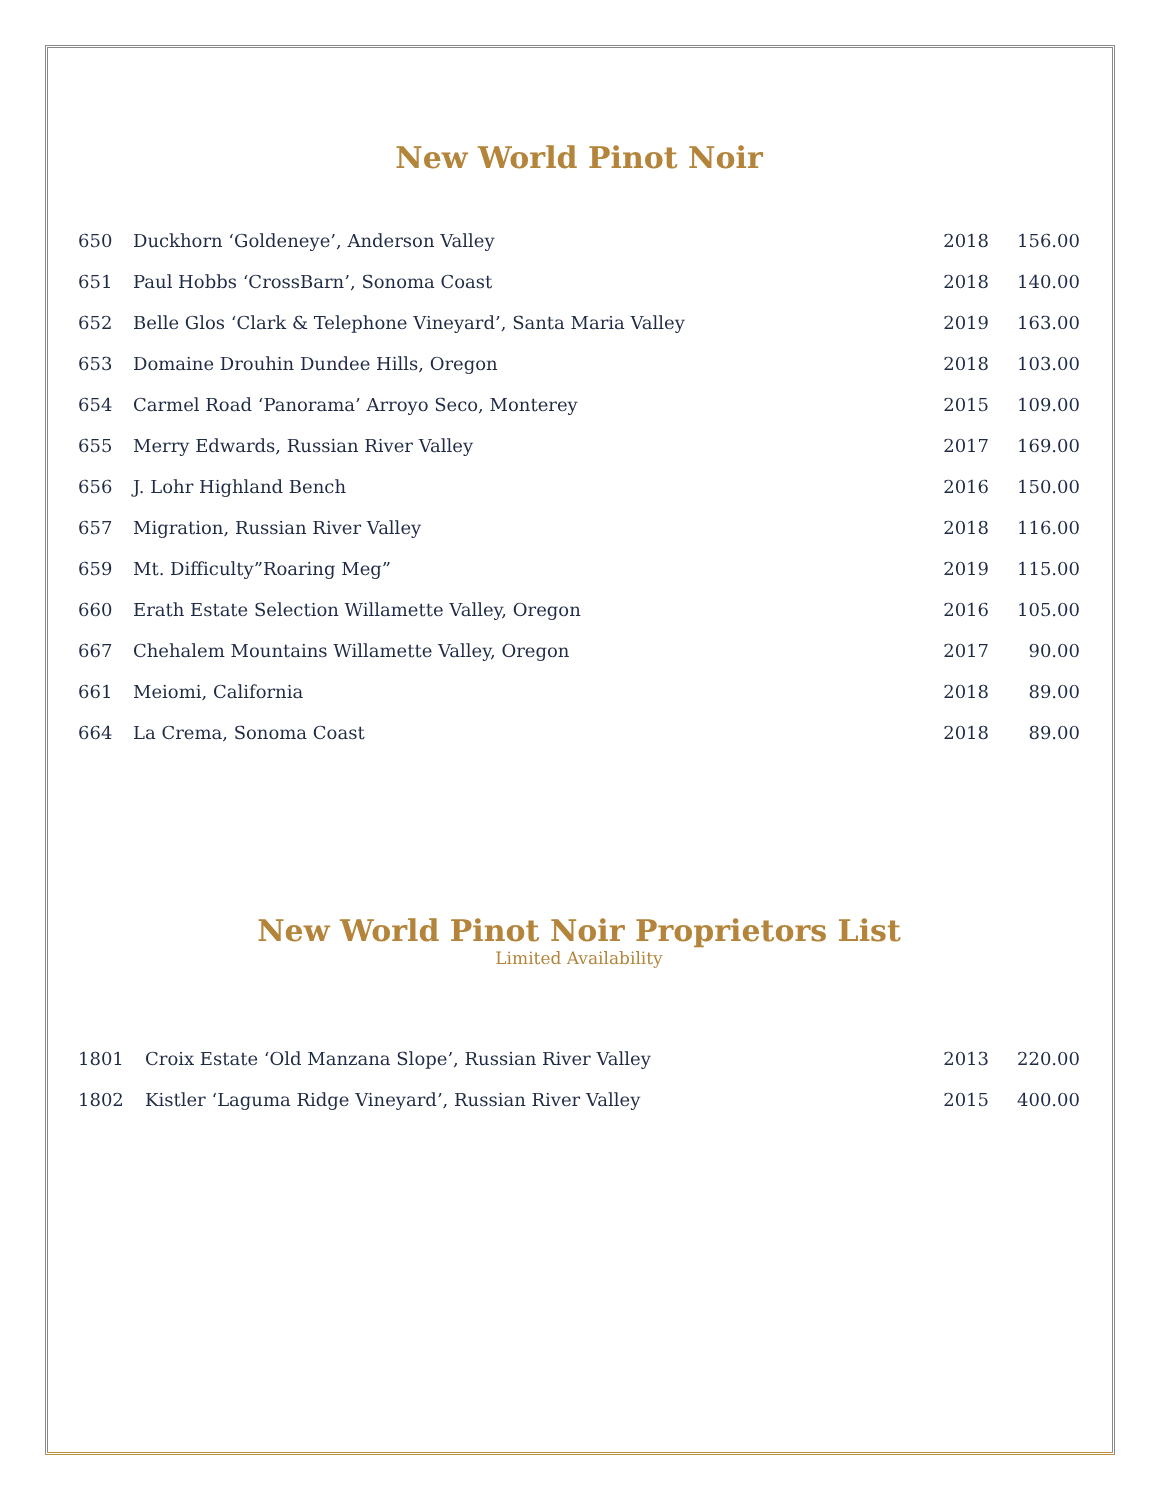New World Pinot Noir
| 650 | Duckhorn ‘Goldeneye’, Anderson Valley | 2018 | 156.00 |
| 651 | Paul Hobbs ‘CrossBarn’, Sonoma Coast | 2018 | 140.00 |
| 652 | Belle Glos ‘Clark & Telephone Vineyard’, Santa Maria Valley | 2019 | 163.00 |
| 653 | Domaine Drouhin Dundee Hills, Oregon | 2018 | 103.00 |
| 654 | Carmel Road ‘Panorama’ Arroyo Seco, Monterey | 2015 | 109.00 |
| 655 | Merry Edwards, Russian River Valley | 2017 | 169.00 |
| 656 | J. Lohr Highland Bench | 2016 | 150.00 |
| 657 | Migration, Russian River Valley | 2018 | 116.00 |
| 659 | Mt. Difficulty”Roaring Meg” | 2019 | 115.00 |
| 660 | Erath Estate Selection Willamette Valley, Oregon | 2016 | 105.00 |
| 667 | Chehalem Mountains Willamette Valley, Oregon | 2017 | 90.00 |
| 661 | Meiomi, California | 2018 | 89.00 |
| 664 | La Crema, Sonoma Coast | 2018 | 89.00 |
New World Pinot Noir Proprietors List
Limited Availability
| 1801 | Croix Estate ‘Old Manzana Slope’, Russian River Valley | 2013 | 220.00 |
| 1802 | Kistler ‘Laguma Ridge Vineyard’, Russian River Valley | 2015 | 400.00 |